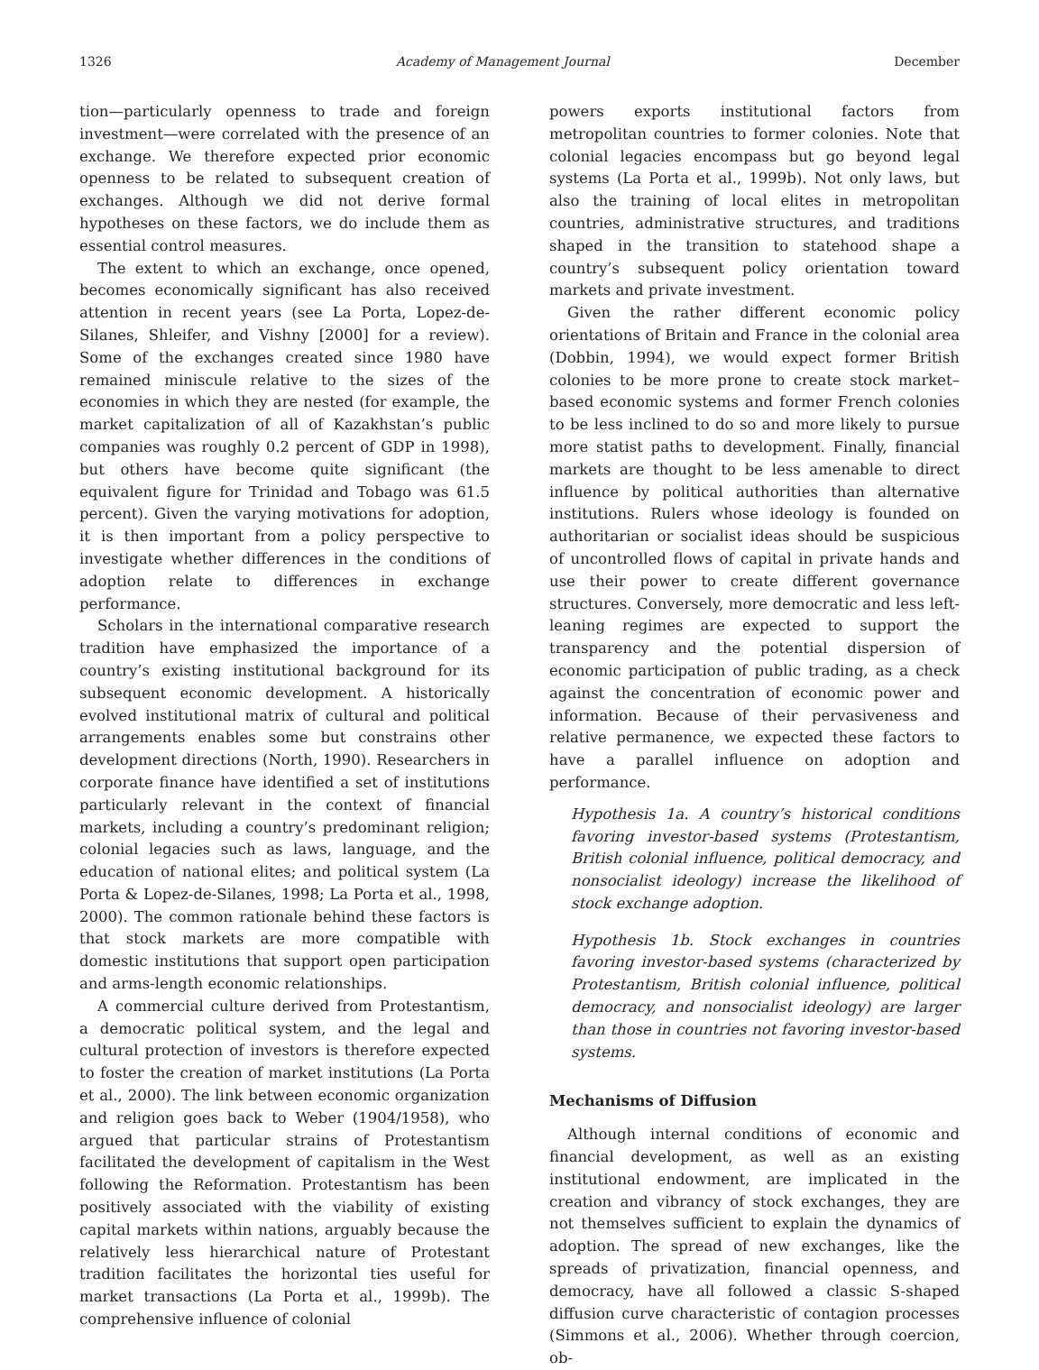1326 Academy of Management Journal December
tion—particularly openness to trade and foreign investment—were correlated with the presence of an exchange. We therefore expected prior economic openness to be related to subsequent creation of exchanges. Although we did not derive formal hypotheses on these factors, we do include them as essential control measures.
The extent to which an exchange, once opened, becomes economically significant has also received attention in recent years (see La Porta, Lopez-de-Silanes, Shleifer, and Vishny [2000] for a review). Some of the exchanges created since 1980 have remained miniscule relative to the sizes of the economies in which they are nested (for example, the market capitalization of all of Kazakhstan’s public companies was roughly 0.2 percent of GDP in 1998), but others have become quite significant (the equivalent figure for Trinidad and Tobago was 61.5 percent). Given the varying motivations for adoption, it is then important from a policy perspective to investigate whether differences in the conditions of adoption relate to differences in exchange performance.
Scholars in the international comparative research tradition have emphasized the importance of a country’s existing institutional background for its subsequent economic development. A historically evolved institutional matrix of cultural and political arrangements enables some but constrains other development directions (North, 1990). Researchers in corporate finance have identified a set of institutions particularly relevant in the context of financial markets, including a country’s predominant religion; colonial legacies such as laws, language, and the education of national elites; and political system (La Porta & Lopez-de-Silanes, 1998; La Porta et al., 1998, 2000). The common rationale behind these factors is that stock markets are more compatible with domestic institutions that support open participation and arms-length economic relationships.
A commercial culture derived from Protestantism, a democratic political system, and the legal and cultural protection of investors is therefore expected to foster the creation of market institutions (La Porta et al., 2000). The link between economic organization and religion goes back to Weber (1904/1958), who argued that particular strains of Protestantism facilitated the development of capitalism in the West following the Reformation. Protestantism has been positively associated with the viability of existing capital markets within nations, arguably because the relatively less hierarchical nature of Protestant tradition facilitates the horizontal ties useful for market transactions (La Porta et al., 1999b). The comprehensive influence of colonial
powers exports institutional factors from metropolitan countries to former colonies. Note that colonial legacies encompass but go beyond legal systems (La Porta et al., 1999b). Not only laws, but also the training of local elites in metropolitan countries, administrative structures, and traditions shaped in the transition to statehood shape a country’s subsequent policy orientation toward markets and private investment.
Given the rather different economic policy orientations of Britain and France in the colonial area (Dobbin, 1994), we would expect former British colonies to be more prone to create stock market–based economic systems and former French colonies to be less inclined to do so and more likely to pursue more statist paths to development. Finally, financial markets are thought to be less amenable to direct influence by political authorities than alternative institutions. Rulers whose ideology is founded on authoritarian or socialist ideas should be suspicious of uncontrolled flows of capital in private hands and use their power to create different governance structures. Conversely, more democratic and less left-leaning regimes are expected to support the transparency and the potential dispersion of economic participation of public trading, as a check against the concentration of economic power and information. Because of their pervasiveness and relative permanence, we expected these factors to have a parallel influence on adoption and performance.
Hypothesis 1a. A country’s historical conditions favoring investor-based systems (Protestantism, British colonial influence, political democracy, and nonsocialist ideology) increase the likelihood of stock exchange adoption.
Hypothesis 1b. Stock exchanges in countries favoring investor-based systems (characterized by Protestantism, British colonial influence, political democracy, and nonsocialist ideology) are larger than those in countries not favoring investor-based systems.
Mechanisms of Diffusion
Although internal conditions of economic and financial development, as well as an existing institutional endowment, are implicated in the creation and vibrancy of stock exchanges, they are not themselves sufficient to explain the dynamics of adoption. The spread of new exchanges, like the spreads of privatization, financial openness, and democracy, have all followed a classic S-shaped diffusion curve characteristic of contagion processes (Simmons et al., 2006). Whether through coercion, ob-